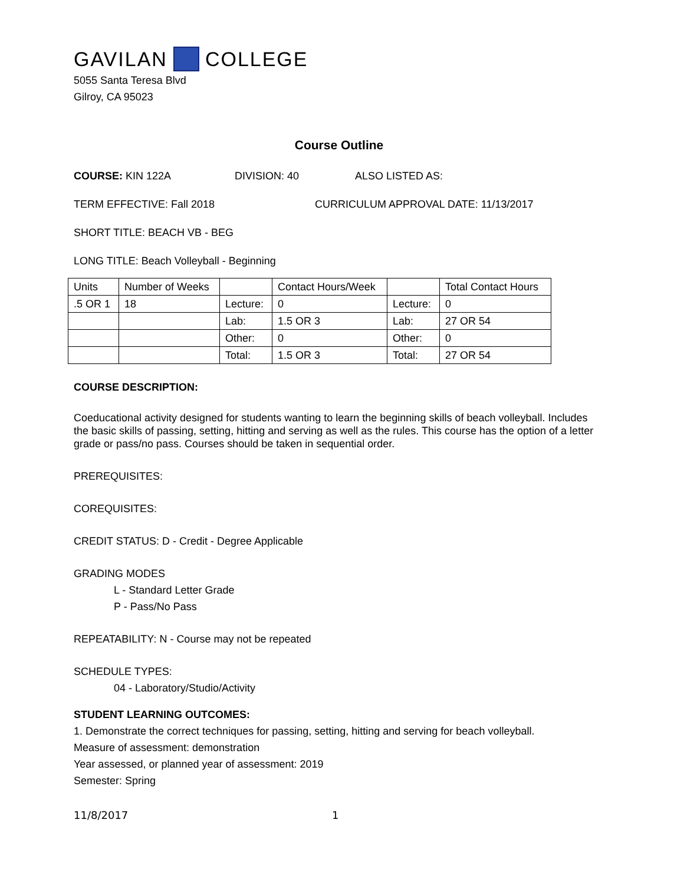GAVILAN COLLEGE
5055 Santa Teresa Blvd
Gilroy, CA 95023
Course Outline
COURSE: KIN 122A DIVISION: 40 ALSO LISTED AS:
TERM EFFECTIVE: Fall 2018 CURRICULUM APPROVAL DATE: 11/13/2017
SHORT TITLE: BEACH VB - BEG
LONG TITLE: Beach Volleyball - Beginning
| Units | Number of Weeks | | Contact Hours/Week | | Total Contact Hours |
| .5 OR 1 | 18 | Lecture: | 0 | Lecture: | 0 |
| | | Lab: | 1.5 OR 3 | Lab: | 27 OR 54 |
| | | Other: | 0 | Other: | 0 |
| | | Total: | 1.5 OR 3 | Total: | 27 OR 54 |
COURSE DESCRIPTION:
Coeducational activity designed for students wanting to learn the beginning skills of beach volleyball. Includes the basic skills of passing, setting, hitting and serving as well as the rules. This course has the option of a letter grade or pass/no pass. Courses should be taken in sequential order.
PREREQUISITES:
COREQUISITES:
CREDIT STATUS: D - Credit - Degree Applicable
GRADING MODES
L - Standard Letter Grade
P - Pass/No Pass
REPEATABILITY: N - Course may not be repeated
SCHEDULE TYPES:
04 - Laboratory/Studio/Activity
STUDENT LEARNING OUTCOMES:
1. Demonstrate the correct techniques for passing, setting, hitting and serving for beach volleyball.
Measure of assessment: demonstration
Year assessed, or planned year of assessment: 2019
Semester: Spring
11/8/2017 1